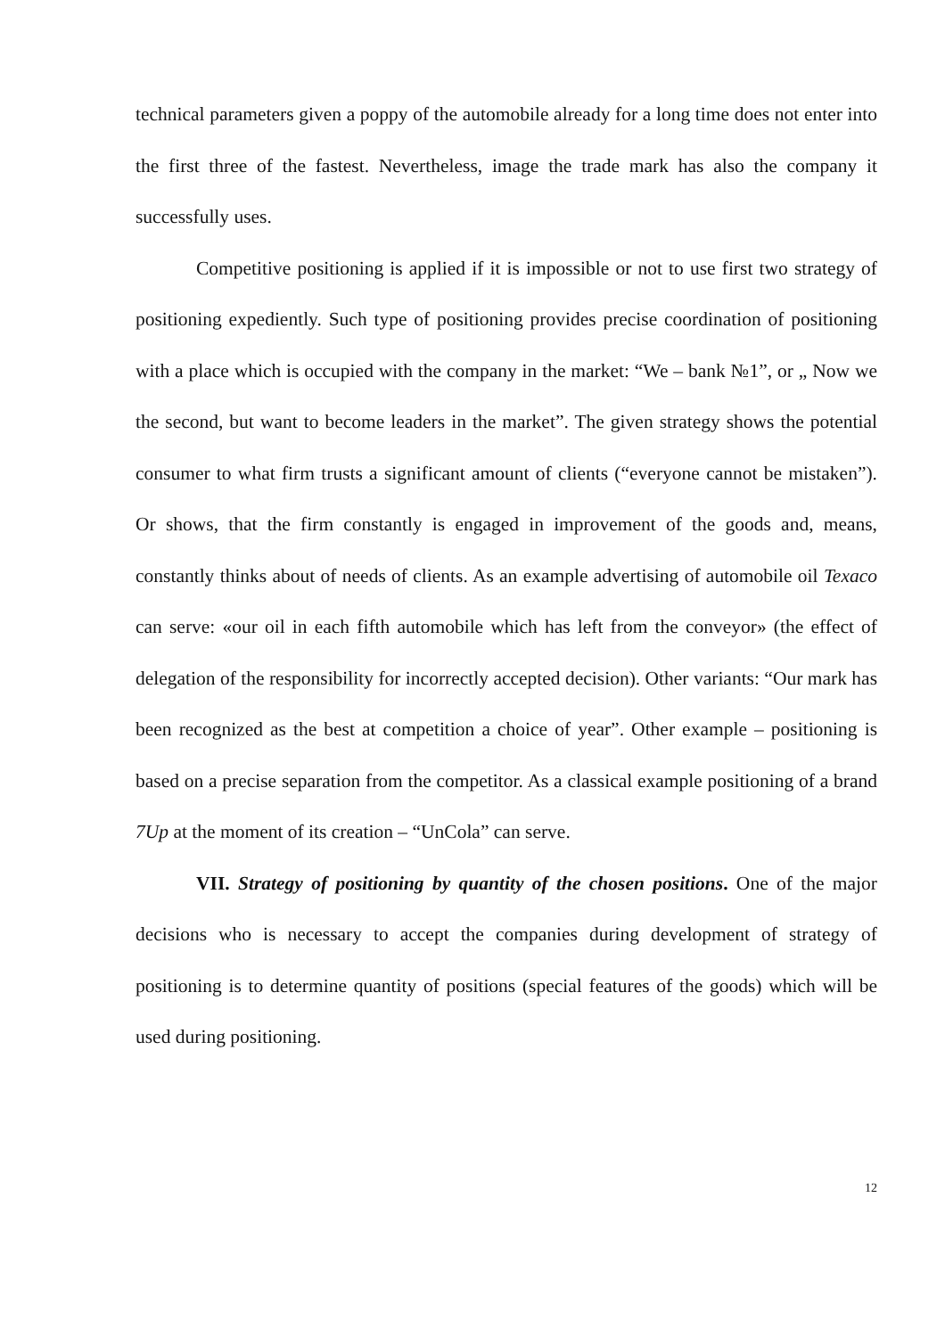technical parameters given a poppy of the automobile already for a long time does not enter into the first three of the fastest. Nevertheless, image the trade mark has also the company it successfully uses.
Competitive positioning is applied if it is impossible or not to use first two strategy of positioning expediently. Such type of positioning provides precise coordination of positioning with a place which is occupied with the company in the market: “We – bank №1”, or „ Now we the second, but want to become leaders in the market”. The given strategy shows the potential consumer to what firm trusts a significant amount of clients (“everyone cannot be mistaken”). Or shows, that the firm constantly is engaged in improvement of the goods and, means, constantly thinks about of needs of clients. As an example advertising of automobile oil Texaco can serve: «our oil in each fifth automobile which has left from the conveyor» (the effect of delegation of the responsibility for incorrectly accepted decision). Other variants: “Our mark has been recognized as the best at competition a choice of year”. Other example – positioning is based on a precise separation from the competitor. As a classical example positioning of a brand 7Up at the moment of its creation – “UnCola” can serve.
VII. Strategy of positioning by quantity of the chosen positions. One of the major decisions who is necessary to accept the companies during development of strategy of positioning is to determine quantity of positions (special features of the goods) which will be used during positioning.
12